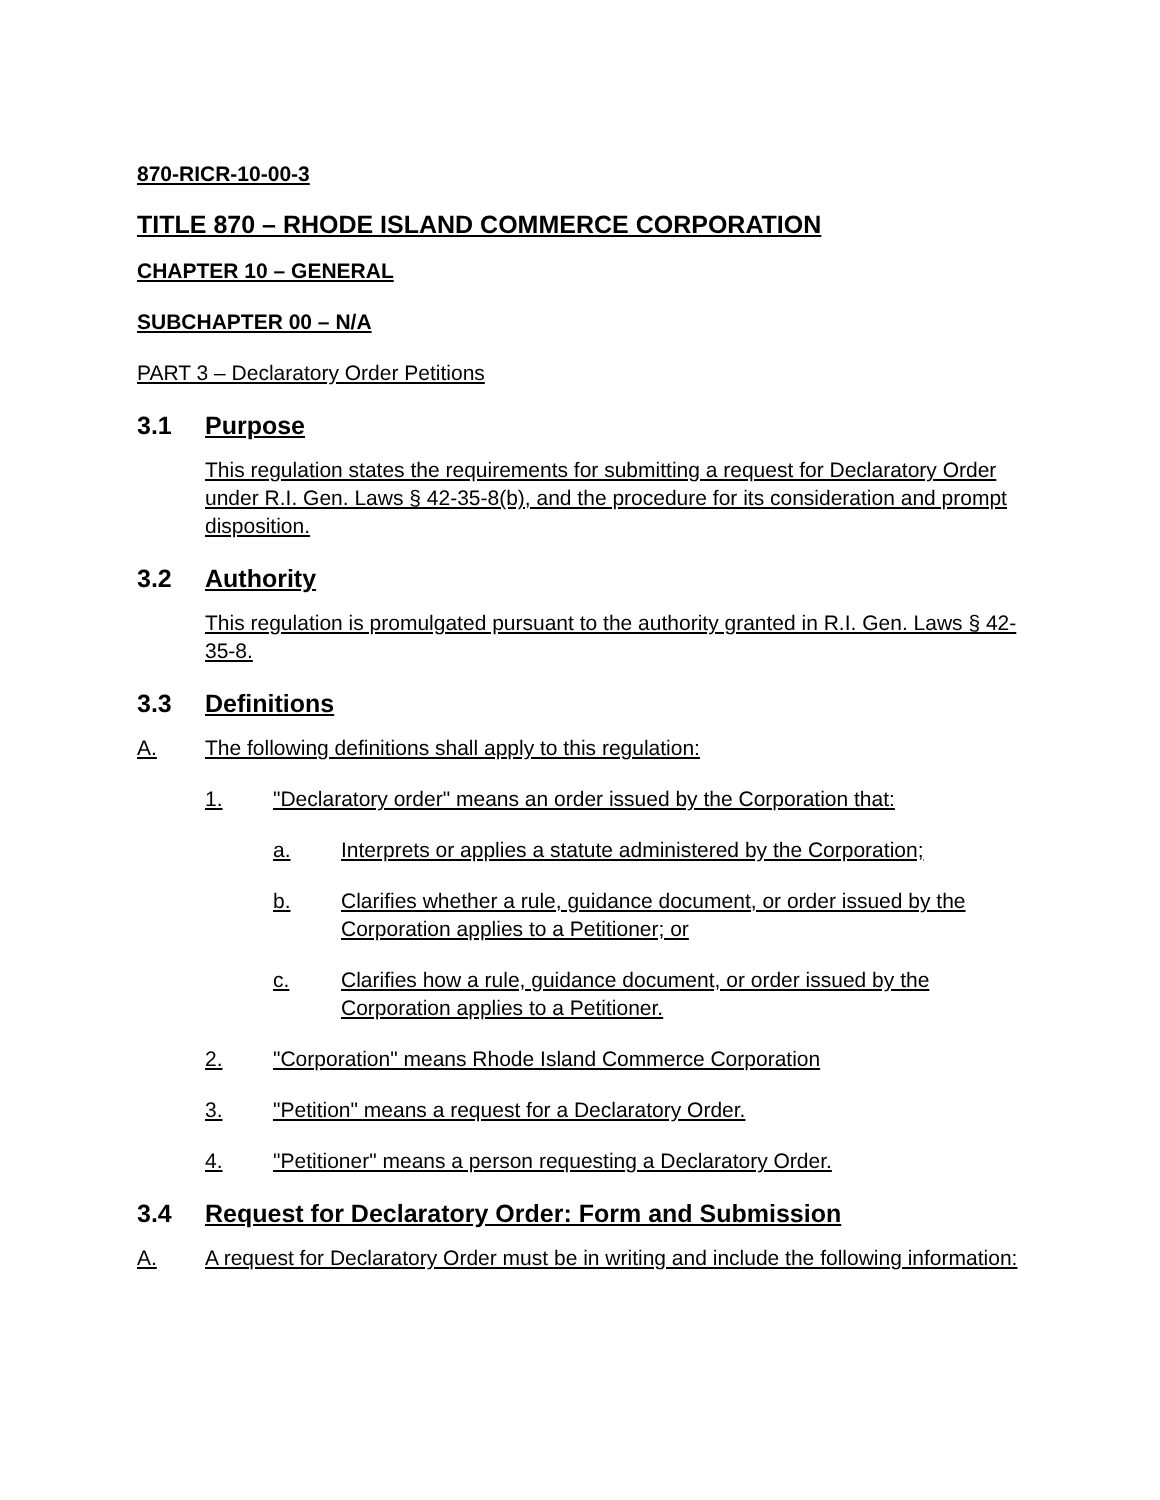870-RICR-10-00-3
TITLE 870 – RHODE ISLAND COMMERCE CORPORATION
CHAPTER 10 – GENERAL
SUBCHAPTER 00 – N/A
PART 3 – Declaratory Order Petitions
3.1 Purpose
This regulation states the requirements for submitting a request for Declaratory Order under R.I. Gen. Laws § 42-35-8(b), and the procedure for its consideration and prompt disposition.
3.2 Authority
This regulation is promulgated pursuant to the authority granted in R.I. Gen. Laws § 42-35-8.
3.3 Definitions
A. The following definitions shall apply to this regulation:
1. "Declaratory order" means an order issued by the Corporation that:
a. Interprets or applies a statute administered by the Corporation;
b. Clarifies whether a rule, guidance document, or order issued by the Corporation applies to a Petitioner; or
c. Clarifies how a rule, guidance document, or order issued by the Corporation applies to a Petitioner.
2. "Corporation" means Rhode Island Commerce Corporation
3. "Petition" means a request for a Declaratory Order.
4. "Petitioner" means a person requesting a Declaratory Order.
3.4 Request for Declaratory Order: Form and Submission
A. A request for Declaratory Order must be in writing and include the following information: